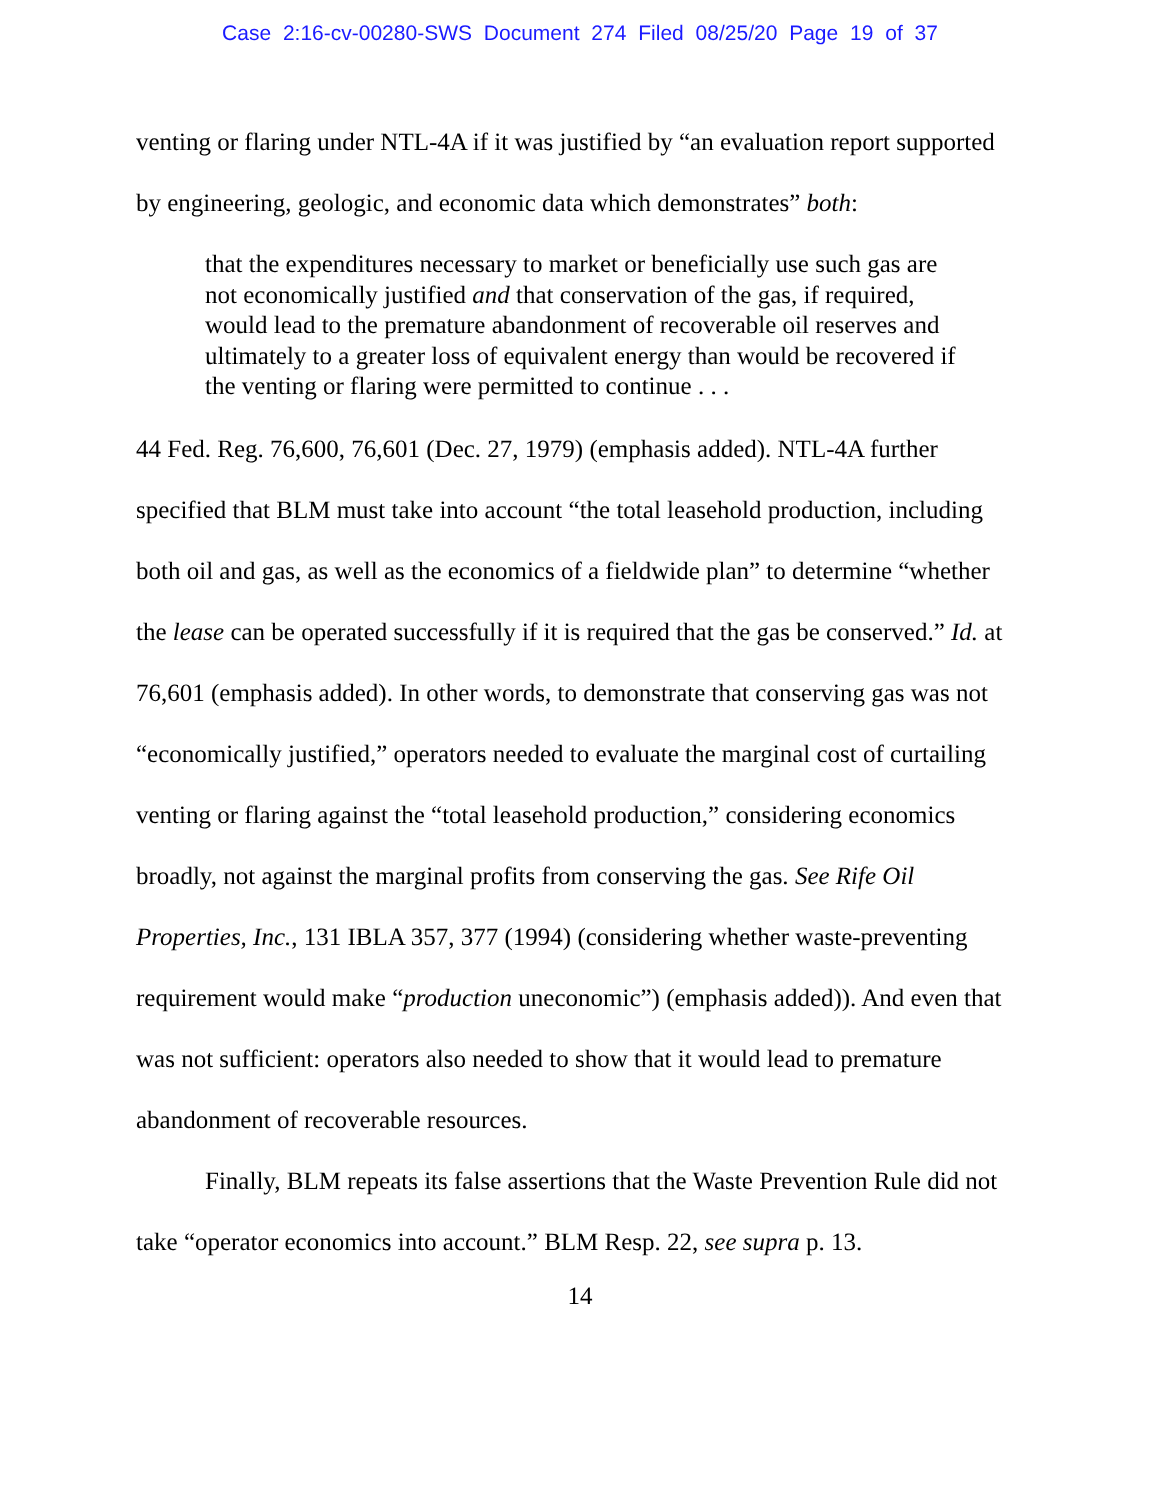Case 2:16-cv-00280-SWS Document 274 Filed 08/25/20 Page 19 of 37
venting or flaring under NTL-4A if it was justified by “an evaluation report supported by engineering, geologic, and economic data which demonstrates” both:
that the expenditures necessary to market or beneficially use such gas are not economically justified and that conservation of the gas, if required, would lead to the premature abandonment of recoverable oil reserves and ultimately to a greater loss of equivalent energy than would be recovered if the venting or flaring were permitted to continue . . .
44 Fed. Reg. 76,600, 76,601 (Dec. 27, 1979) (emphasis added). NTL-4A further specified that BLM must take into account “the total leasehold production, including both oil and gas, as well as the economics of a fieldwide plan” to determine “whether the lease can be operated successfully if it is required that the gas be conserved.” Id. at 76,601 (emphasis added). In other words, to demonstrate that conserving gas was not “economically justified,” operators needed to evaluate the marginal cost of curtailing venting or flaring against the “total leasehold production,” considering economics broadly, not against the marginal profits from conserving the gas. See Rife Oil Properties, Inc., 131 IBLA 357, 377 (1994) (considering whether waste-preventing requirement would make “production uneconomic”) (emphasis added)). And even that was not sufficient: operators also needed to show that it would lead to premature abandonment of recoverable resources.
Finally, BLM repeats its false assertions that the Waste Prevention Rule did not take “operator economics into account.” BLM Resp. 22, see supra p. 13.
14